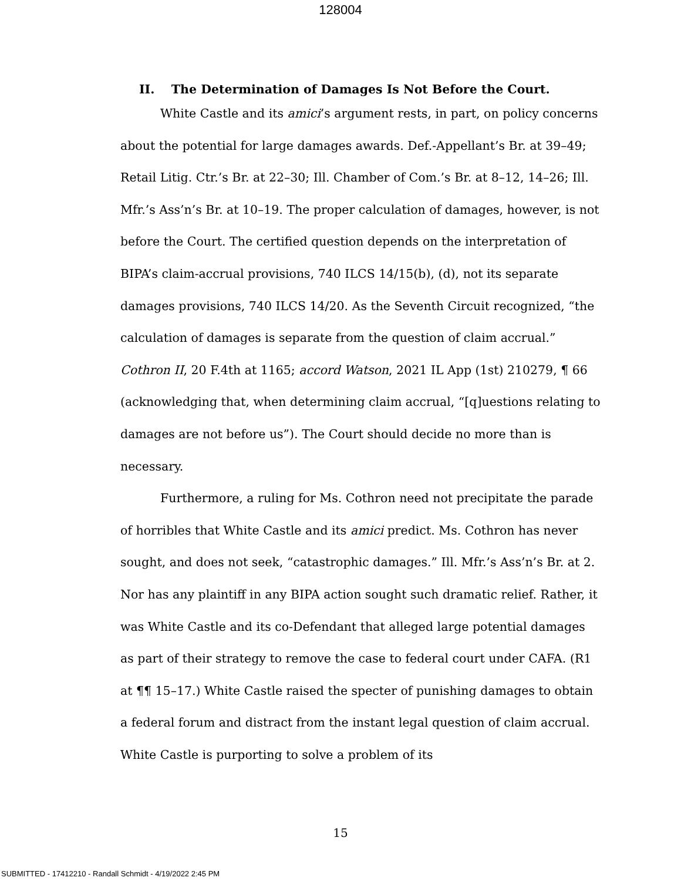128004
II. The Determination of Damages Is Not Before the Court.
White Castle and its amici’s argument rests, in part, on policy concerns about the potential for large damages awards. Def.-Appellant’s Br. at 39–49; Retail Litig. Ctr.’s Br. at 22–30; Ill. Chamber of Com.’s Br. at 8–12, 14–26; Ill. Mfr.’s Ass’n’s Br. at 10–19. The proper calculation of damages, however, is not before the Court. The certified question depends on the interpretation of BIPA’s claim-accrual provisions, 740 ILCS 14/15(b), (d), not its separate damages provisions, 740 ILCS 14/20. As the Seventh Circuit recognized, “the calculation of damages is separate from the question of claim accrual.” Cothron II, 20 F.4th at 1165; accord Watson, 2021 IL App (1st) 210279, ¶ 66 (acknowledging that, when determining claim accrual, “[q]uestions relating to damages are not before us”). The Court should decide no more than is necessary.
Furthermore, a ruling for Ms. Cothron need not precipitate the parade of horribles that White Castle and its amici predict. Ms. Cothron has never sought, and does not seek, “catastrophic damages.” Ill. Mfr.’s Ass’n’s Br. at 2. Nor has any plaintiff in any BIPA action sought such dramatic relief. Rather, it was White Castle and its co-Defendant that alleged large potential damages as part of their strategy to remove the case to federal court under CAFA. (R1 at ¶¶ 15–17.) White Castle raised the specter of punishing damages to obtain a federal forum and distract from the instant legal question of claim accrual. White Castle is purporting to solve a problem of its
15
SUBMITTED - 17412210 - Randall Schmidt - 4/19/2022 2:45 PM